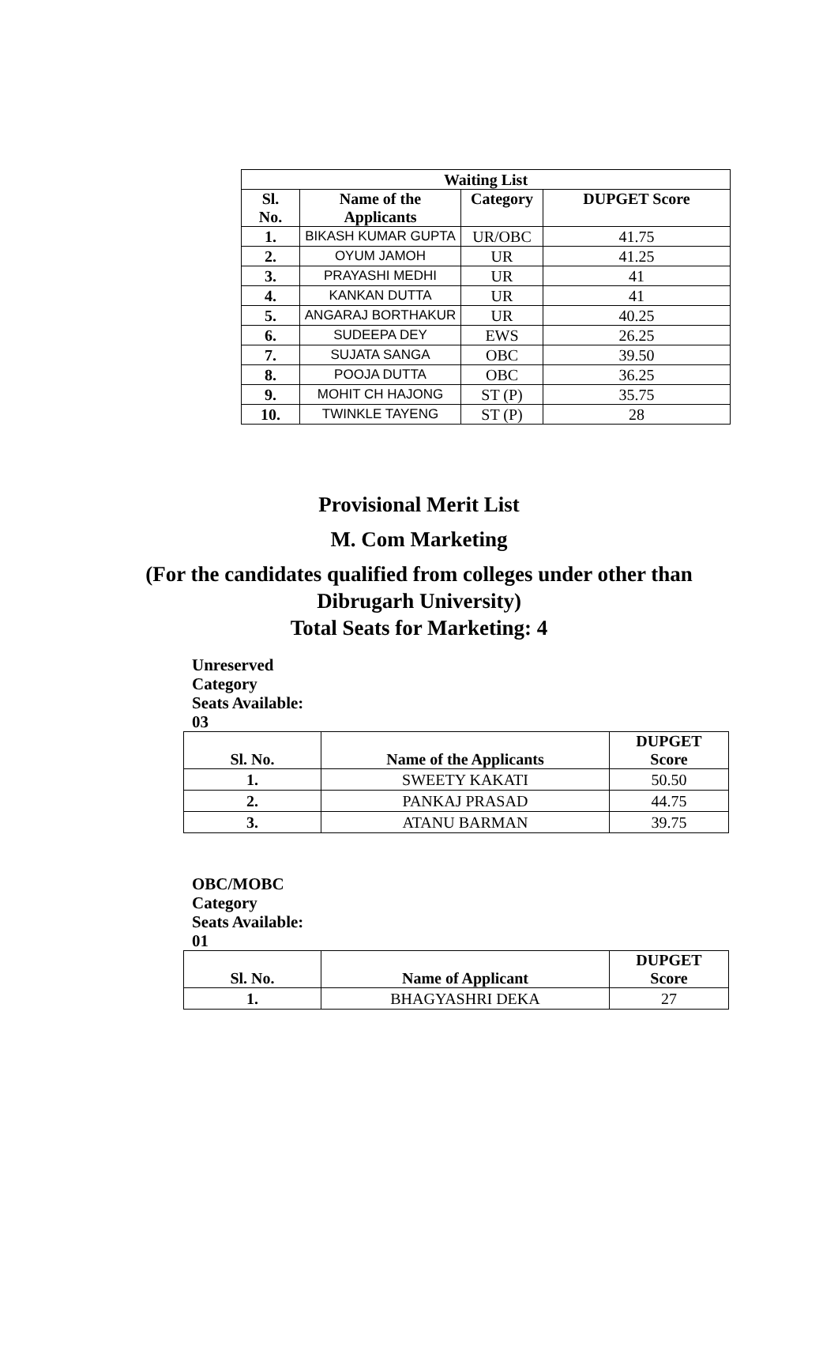| Waiting List | | | |
| --- | --- | --- | --- |
| Sl. No. | Name of the Applicants | Category | DUPGET Score |
| 1. | BIKASH KUMAR GUPTA | UR/OBC | 41.75 |
| 2. | OYUM JAMOH | UR | 41.25 |
| 3. | PRAYASHI MEDHI | UR | 41 |
| 4. | KANKAN DUTTA | UR | 41 |
| 5. | ANGARAJ BORTHAKUR | UR | 40.25 |
| 6. | SUDEEPA DEY | EWS | 26.25 |
| 7. | SUJATA SANGA | OBC | 39.50 |
| 8. | POOJA DUTTA | OBC | 36.25 |
| 9. | MOHIT CH HAJONG | ST (P) | 35.75 |
| 10. | TWINKLE TAYENG | ST (P) | 28 |
Provisional Merit List
M. Com Marketing
(For the candidates qualified from colleges under other than
Dibrugarh University)
Total Seats for Marketing: 4
Unreserved
Category
Seats Available:
03
| Sl. No. | Name of the Applicants | DUPGET Score |
| --- | --- | --- |
| 1. | SWEETY KAKATI | 50.50 |
| 2. | PANKAJ PRASAD | 44.75 |
| 3. | ATANU BARMAN | 39.75 |
OBC/MOBC
Category
Seats Available:
01
| Sl. No. | Name of Applicant | DUPGET Score |
| --- | --- | --- |
| 1. | BHAGYASHRI DEKA | 27 |